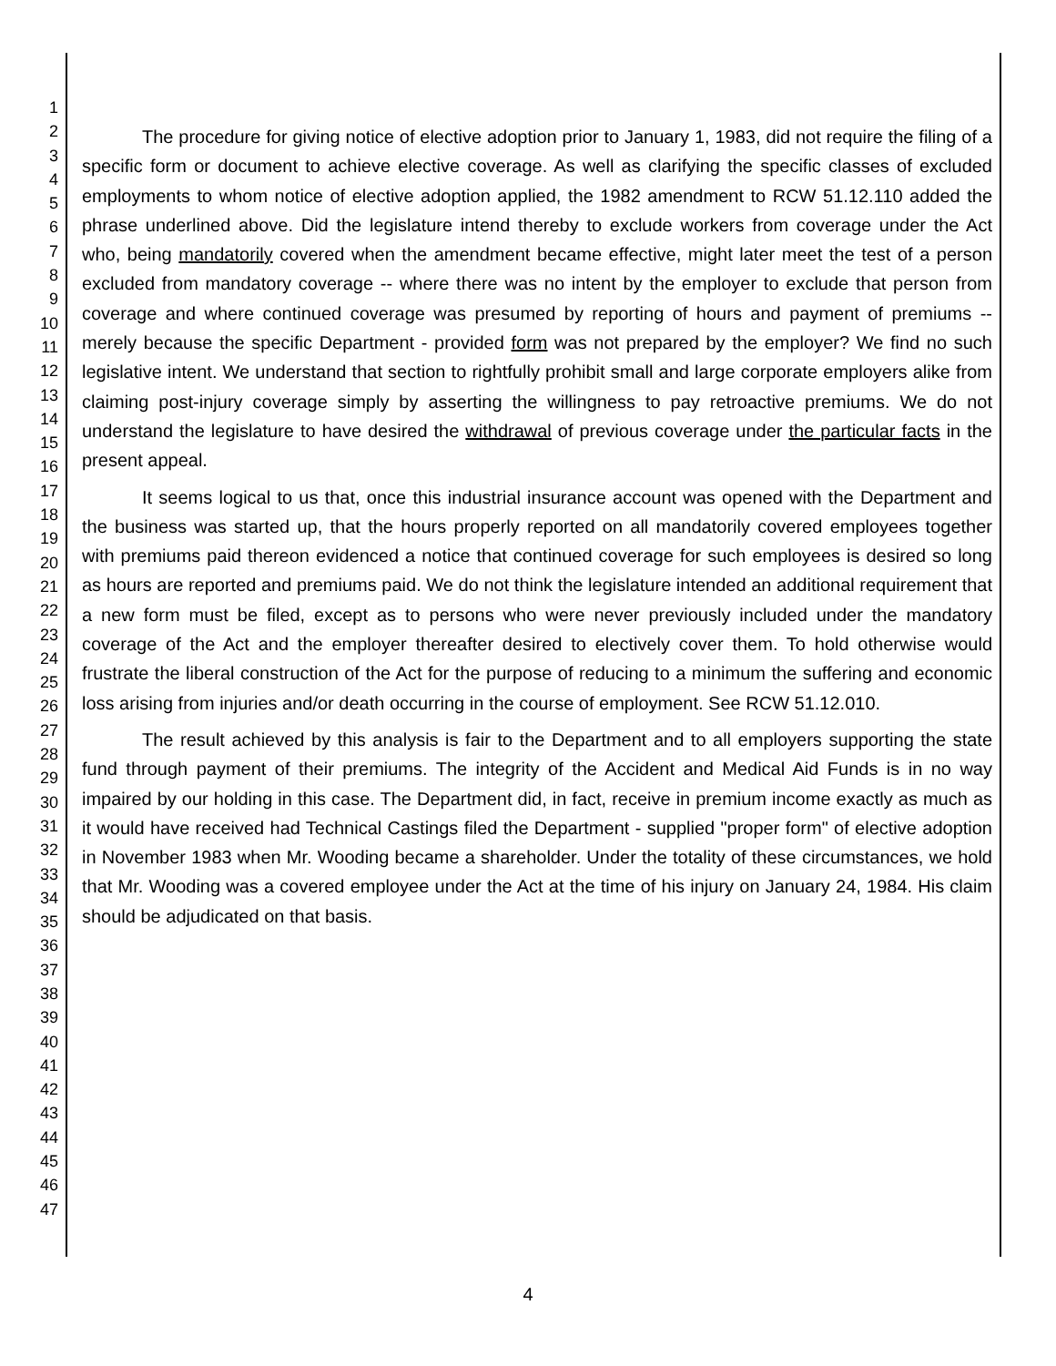1
2
3
4
5
6
7
8
9
10
11
12
13
14
15
16
17
18
19
20
21
22
23
24
25
26
27
28
29
30
31
32
33
34
35
36
37
38
39
40
41
42
43
44
45
46
47
The procedure for giving notice of elective adoption prior to January 1, 1983, did not require the filing of a specific form or document to achieve elective coverage. As well as clarifying the specific classes of excluded employments to whom notice of elective adoption applied, the 1982 amendment to RCW 51.12.110 added the phrase underlined above. Did the legislature intend thereby to exclude workers from coverage under the Act who, being mandatorily covered when the amendment became effective, might later meet the test of a person excluded from mandatory coverage -- where there was no intent by the employer to exclude that person from coverage and where continued coverage was presumed by reporting of hours and payment of premiums -- merely because the specific Department - provided form was not prepared by the employer? We find no such legislative intent. We understand that section to rightfully prohibit small and large corporate employers alike from claiming post-injury coverage simply by asserting the willingness to pay retroactive premiums. We do not understand the legislature to have desired the withdrawal of previous coverage under the particular facts in the present appeal.
It seems logical to us that, once this industrial insurance account was opened with the Department and the business was started up, that the hours properly reported on all mandatorily covered employees together with premiums paid thereon evidenced a notice that continued coverage for such employees is desired so long as hours are reported and premiums paid. We do not think the legislature intended an additional requirement that a new form must be filed, except as to persons who were never previously included under the mandatory coverage of the Act and the employer thereafter desired to electively cover them. To hold otherwise would frustrate the liberal construction of the Act for the purpose of reducing to a minimum the suffering and economic loss arising from injuries and/or death occurring in the course of employment. See RCW 51.12.010.
The result achieved by this analysis is fair to the Department and to all employers supporting the state fund through payment of their premiums. The integrity of the Accident and Medical Aid Funds is in no way impaired by our holding in this case. The Department did, in fact, receive in premium income exactly as much as it would have received had Technical Castings filed the Department - supplied "proper form" of elective adoption in November 1983 when Mr. Wooding became a shareholder. Under the totality of these circumstances, we hold that Mr. Wooding was a covered employee under the Act at the time of his injury on January 24, 1984. His claim should be adjudicated on that basis.
4